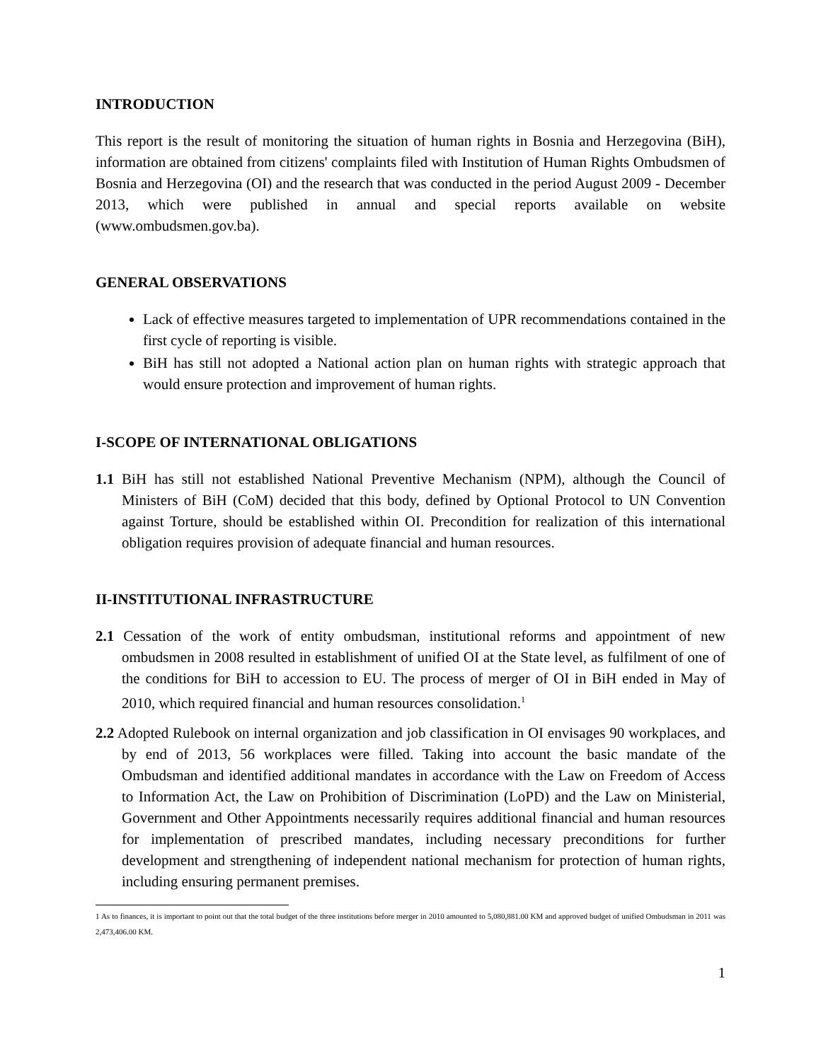INTRODUCTION
This report is the result of monitoring the situation of human rights in Bosnia and Herzegovina (BiH), information are obtained from citizens' complaints filed with Institution of Human Rights Ombudsmen of Bosnia and Herzegovina (OI) and the research that was conducted in the period August 2009 - December 2013, which were published in annual and special reports available on website (www.ombudsmen.gov.ba).
GENERAL OBSERVATIONS
Lack of effective measures targeted to implementation of UPR recommendations contained in the first cycle of reporting is visible.
BiH has still not adopted a National action plan on human rights with strategic approach that would ensure protection and improvement of human rights.
I-SCOPE OF INTERNATIONAL OBLIGATIONS
1.1 BiH has still not established National Preventive Mechanism (NPM), although the Council of Ministers of BiH (CoM) decided that this body, defined by Optional Protocol to UN Convention against Torture, should be established within OI. Precondition for realization of this international obligation requires provision of adequate financial and human resources.
II-INSTITUTIONAL INFRASTRUCTURE
2.1 Cessation of the work of entity ombudsman, institutional reforms and appointment of new ombudsmen in 2008 resulted in establishment of unified OI at the State level, as fulfilment of one of the conditions for BiH to accession to EU. The process of merger of OI in BiH ended in May of 2010, which required financial and human resources consolidation.<sup>1</sup>
2.2 Adopted Rulebook on internal organization and job classification in OI envisages 90 workplaces, and by end of 2013, 56 workplaces were filled. Taking into account the basic mandate of the Ombudsman and identified additional mandates in accordance with the Law on Freedom of Access to Information Act, the Law on Prohibition of Discrimination (LoPD) and the Law on Ministerial, Government and Other Appointments necessarily requires additional financial and human resources for implementation of prescribed mandates, including necessary preconditions for further development and strengthening of independent national mechanism for protection of human rights, including ensuring permanent premises.
1 As to finances, it is important to point out that the total budget of the three institutions before merger in 2010 amounted to 5,080,881.00 KM and approved budget of unified Ombudsman in 2011 was 2,473,406.00 KM.
1